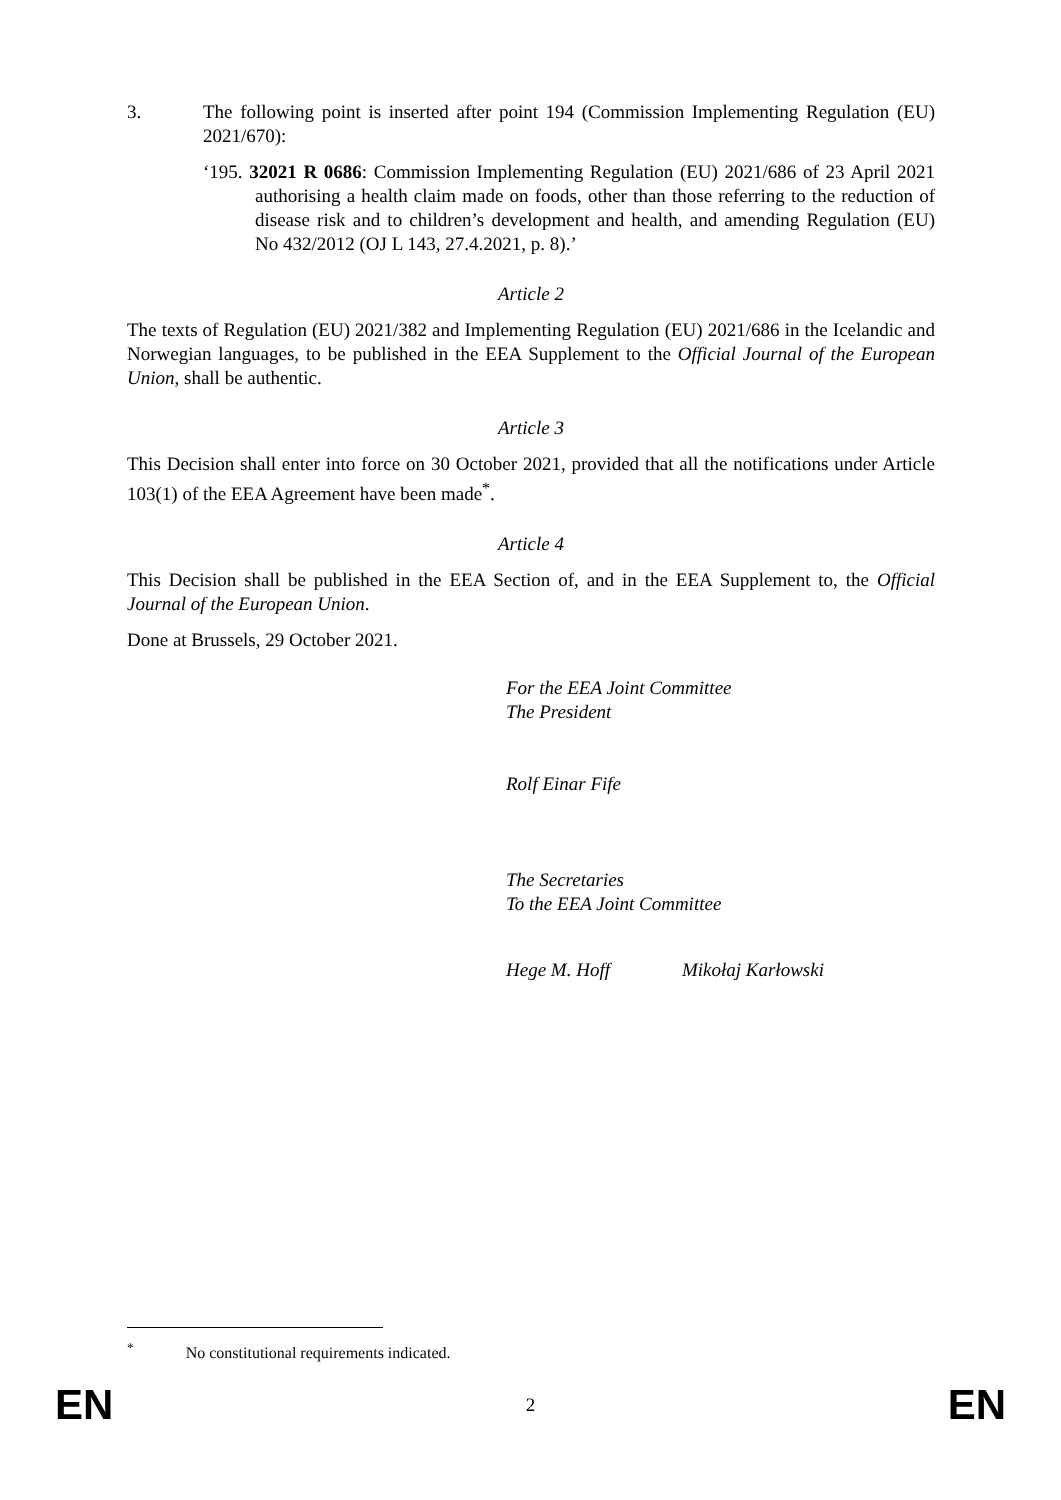3. The following point is inserted after point 194 (Commission Implementing Regulation (EU) 2021/670):
‘195. 32021 R 0686: Commission Implementing Regulation (EU) 2021/686 of 23 April 2021 authorising a health claim made on foods, other than those referring to the reduction of disease risk and to children’s development and health, and amending Regulation (EU) No 432/2012 (OJ L 143, 27.4.2021, p. 8).’
Article 2
The texts of Regulation (EU) 2021/382 and Implementing Regulation (EU) 2021/686 in the Icelandic and Norwegian languages, to be published in the EEA Supplement to the Official Journal of the European Union, shall be authentic.
Article 3
This Decision shall enter into force on 30 October 2021, provided that all the notifications under Article 103(1) of the EEA Agreement have been made<sup>*</sup>.
Article 4
This Decision shall be published in the EEA Section of, and in the EEA Supplement to, the Official Journal of the European Union.
Done at Brussels, 29 October 2021.
For the EEA Joint Committee
The President
Rolf Einar Fife
The Secretaries
To the EEA Joint Committee
Hege M. Hoff Mikołaj Karłowski
<sup>*</sup> No constitutional requirements indicated.
EN 2 EN